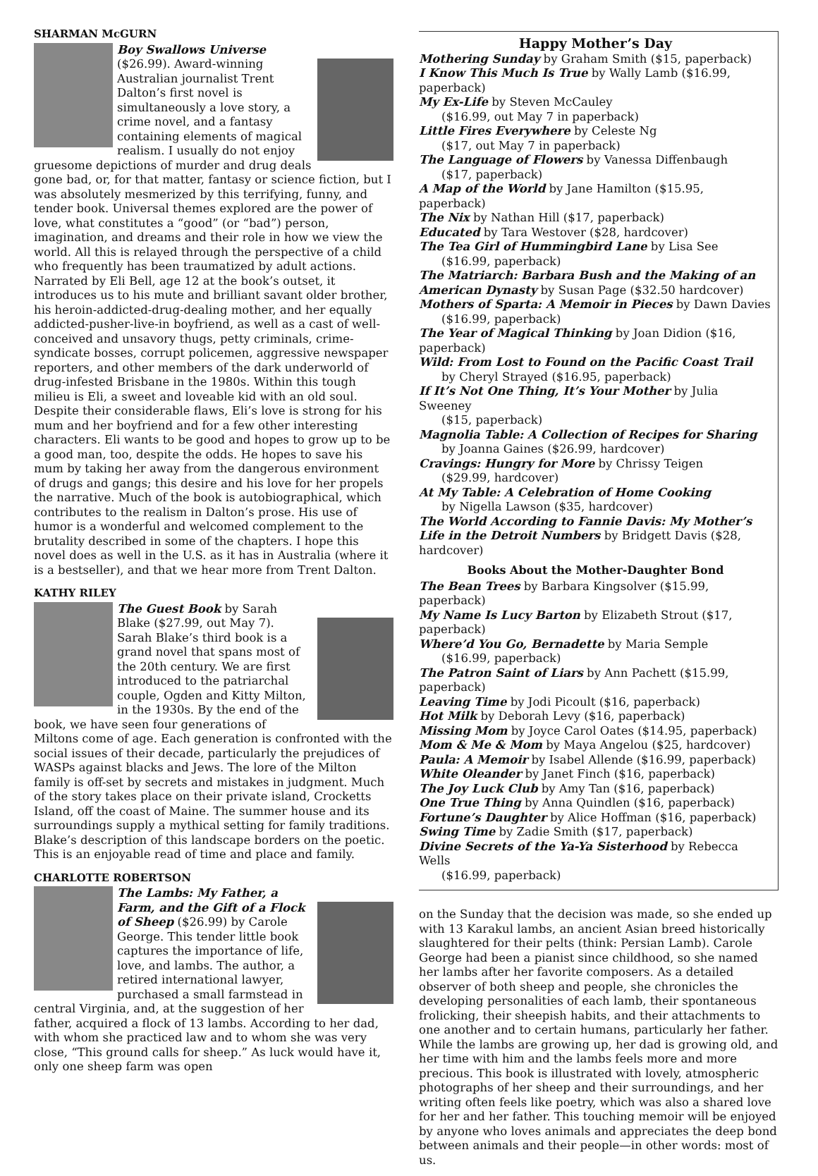SHARMAN McGURN
Boy Swallows Universe ($26.99). Award-winning Australian journalist Trent Dalton’s first novel is simultaneously a love story, a crime novel, and a fantasy containing elements of magical realism. I usually do not enjoy gruesome depictions of murder and drug deals gone bad, or, for that matter, fantasy or science fiction, but I was absolutely mesmerized by this terrifying, funny, and tender book. Universal themes explored are the power of love, what constitutes a “good” (or “bad”) person, imagination, and dreams and their role in how we view the world. All this is relayed through the perspective of a child who frequently has been traumatized by adult actions. Narrated by Eli Bell, age 12 at the book’s outset, it introduces us to his mute and brilliant savant older brother, his heroin-addicted-drug-dealing mother, and her equally addicted-pusher-live-in boyfriend, as well as a cast of well-conceived and unsavory thugs, petty criminals, crime-syndicate bosses, corrupt policemen, aggressive newspaper reporters, and other members of the dark underworld of drug-infested Brisbane in the 1980s. Within this tough milieu is Eli, a sweet and loveable kid with an old soul. Despite their considerable flaws, Eli’s love is strong for his mum and her boyfriend and for a few other interesting characters. Eli wants to be good and hopes to grow up to be a good man, too, despite the odds. He hopes to save his mum by taking her away from the dangerous environment of drugs and gangs; this desire and his love for her propels the narrative. Much of the book is autobiographical, which contributes to the realism in Dalton’s prose. His use of humor is a wonderful and welcomed complement to the brutality described in some of the chapters. I hope this novel does as well in the U.S. as it has in Australia (where it is a bestseller), and that we hear more from Trent Dalton.
KATHY RILEY
The Guest Book by Sarah Blake ($27.99, out May 7). Sarah Blake’s third book is a grand novel that spans most of the 20th century. We are first introduced to the patriarchal couple, Ogden and Kitty Milton, in the 1930s. By the end of the book, we have seen four generations of Miltons come of age. Each generation is confronted with the social issues of their decade, particularly the prejudices of WASPs against blacks and Jews. The lore of the Milton family is off-set by secrets and mistakes in judgment. Much of the story takes place on their private island, Crocketts Island, off the coast of Maine. The summer house and its surroundings supply a mythical setting for family traditions. Blake’s description of this landscape borders on the poetic. This is an enjoyable read of time and place and family.
CHARLOTTE ROBERTSON
The Lambs: My Father, a Farm, and the Gift of a Flock of Sheep ($26.99) by Carole George. This tender little book captures the importance of life, love, and lambs. The author, a retired international lawyer, purchased a small farmstead in central Virginia, and, at the suggestion of her father, acquired a flock of 13 lambs. According to her dad, with whom she practiced law and to whom she was very close, “This ground calls for sheep.” As luck would have it, only one sheep farm was open
Happy Mother’s Day
Mothering Sunday by Graham Smith ($15, paperback)
I Know This Much Is True by Wally Lamb ($16.99, paperback)
My Ex-Life by Steven McCauley
($16.99, out May 7 in paperback)
Little Fires Everywhere by Celeste Ng
($17, out May 7 in paperback)
The Language of Flowers by Vanessa Diffenbaugh
($17, paperback)
A Map of the World by Jane Hamilton ($15.95, paperback)
The Nix by Nathan Hill ($17, paperback)
Educated by Tara Westover ($28, hardcover)
The Tea Girl of Hummingbird Lane by Lisa See
($16.99, paperback)
The Matriarch: Barbara Bush and the Making of an American Dynasty by Susan Page ($32.50 hardcover)
Mothers of Sparta: A Memoir in Pieces by Dawn Davies
($16.99, paperback)
The Year of Magical Thinking by Joan Didion ($16, paperback)
Wild: From Lost to Found on the Pacific Coast Trail
by Cheryl Strayed ($16.95, paperback)
If It’s Not One Thing, It’s Your Mother by Julia Sweeney
($15, paperback)
Magnolia Table: A Collection of Recipes for Sharing
by Joanna Gaines ($26.99, hardcover)
Cravings: Hungry for More by Chrissy Teigen
($29.99, hardcover)
At My Table: A Celebration of Home Cooking
by Nigella Lawson ($35, hardcover)
The World According to Fannie Davis: My Mother’s Life in the Detroit Numbers by Bridgett Davis ($28, hardcover)
Books About the Mother-Daughter Bond
The Bean Trees by Barbara Kingsolver ($15.99, paperback)
My Name Is Lucy Barton by Elizabeth Strout ($17, paperback)
Where’d You Go, Bernadette by Maria Semple
($16.99, paperback)
The Patron Saint of Liars by Ann Pachett ($15.99, paperback)
Leaving Time by Jodi Picoult ($16, paperback)
Hot Milk by Deborah Levy ($16, paperback)
Missing Mom by Joyce Carol Oates ($14.95, paperback)
Mom & Me & Mom by Maya Angelou ($25, hardcover)
Paula: A Memoir by Isabel Allende ($16.99, paperback)
White Oleander by Janet Finch ($16, paperback)
The Joy Luck Club by Amy Tan ($16, paperback)
One True Thing by Anna Quindlen ($16, paperback)
Fortune’s Daughter by Alice Hoffman ($16, paperback)
Swing Time by Zadie Smith ($17, paperback)
Divine Secrets of the Ya-Ya Sisterhood by Rebecca Wells
($16.99, paperback)
on the Sunday that the decision was made, so she ended up with 13 Karakul lambs, an ancient Asian breed historically slaughtered for their pelts (think: Persian Lamb). Carole George had been a pianist since childhood, so she named her lambs after her favorite composers. As a detailed observer of both sheep and people, she chronicles the developing personalities of each lamb, their spontaneous frolicking, their sheepish habits, and their attachments to one another and to certain humans, particularly her father. While the lambs are growing up, her dad is growing old, and her time with him and the lambs feels more and more precious. This book is illustrated with lovely, atmospheric photographs of her sheep and their surroundings, and her writing often feels like poetry, which was also a shared love for her and her father. This touching memoir will be enjoyed by anyone who loves animals and appreciates the deep bond between animals and their people—in other words: most of us.